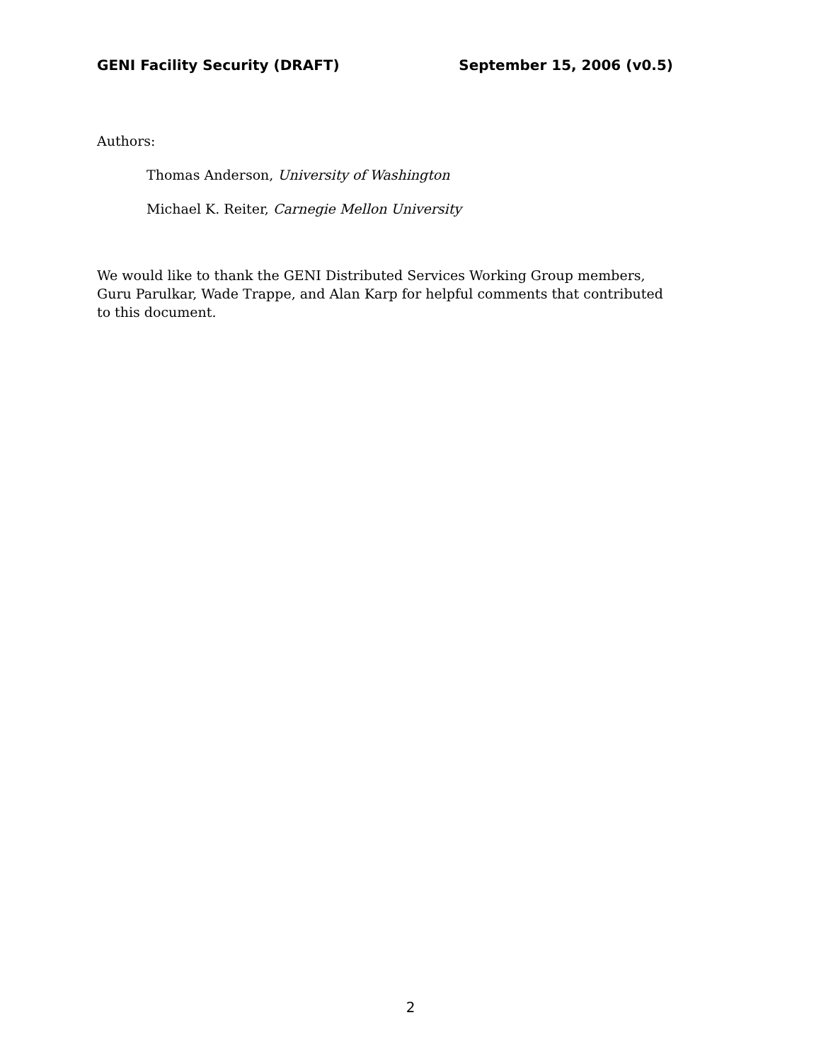GENI Facility Security (DRAFT) September 15, 2006 (v0.5)
Authors:
Thomas Anderson, University of Washington
Michael K. Reiter, Carnegie Mellon University
We would like to thank the GENI Distributed Services Working Group members, Guru Parulkar, Wade Trappe, and Alan Karp for helpful comments that contributed to this document.
2